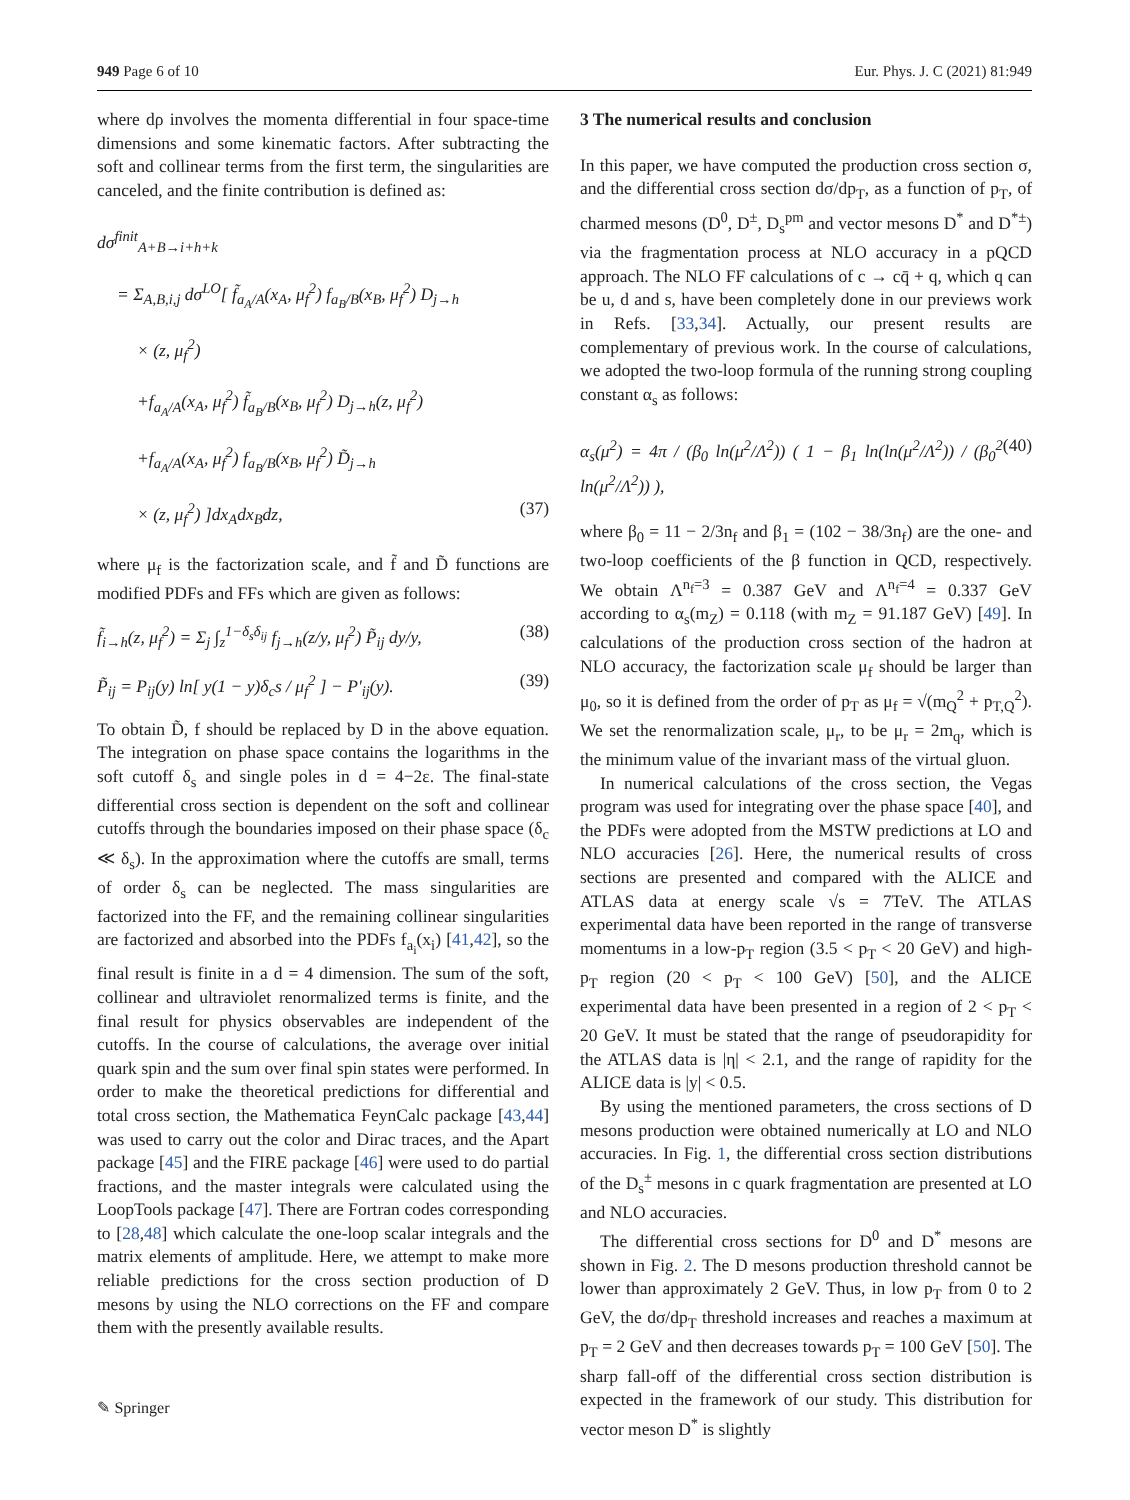949 Page 6 of 10 Eur. Phys. J. C (2021) 81:949
where dρ involves the momenta differential in four space-time dimensions and some kinematic factors. After subtracting the soft and collinear terms from the first term, the singularities are canceled, and the finite contribution is defined as:
dσ<sup>finit</sup><sub>A+B→i+h+k</sub>
= Σ<sub>A,B,i,j</sub> dσ<sup>LO</sup>[ f̃<sub>a<sub>A</sub>/A</sub>(x<sub>A</sub>, μ<sub>f</sub><sup>2</sup>) f<sub>a<sub>B</sub>/B</sub>(x<sub>B</sub>, μ<sub>f</sub><sup>2</sup>) D<sub>j→h</sub>
× (z, μ<sub>f</sub><sup>2</sup>)
+f<sub>a<sub>A</sub>/A</sub>(x<sub>A</sub>, μ<sub>f</sub><sup>2</sup>) f̃<sub>a<sub>B</sub>/B</sub>(x<sub>B</sub>, μ<sub>f</sub><sup>2</sup>) D<sub>j→h</sub>(z, μ<sub>f</sub><sup>2</sup>)
+f<sub>a<sub>A</sub>/A</sub>(x<sub>A</sub>, μ<sub>f</sub><sup>2</sup>) f<sub>a<sub>B</sub>/B</sub>(x<sub>B</sub>, μ<sub>f</sub><sup>2</sup>) D̃<sub>j→h</sub>
× (z, μ<sub>f</sub><sup>2</sup>) ]dx<sub>A</sub>dx<sub>B</sub>dz, (37)
where μ<sub>f</sub> is the factorization scale, and f̃ and D̃ functions are modified PDFs and FFs which are given as follows:
f̃<sub>i→h</sub>(z, μ<sub>f</sub><sup>2</sup>) = Σ<sub>j</sub> ∫<sub>z</sub><sup>1−δ<sub>s</sub>δ<sub>ij</sub></sup> f<sub>j→h</sub>(z/y, μ<sub>f</sub><sup>2</sup>) P̃<sub>ij</sub> dy/y, (38)
P̃<sub>ij</sub> = P<sub>ij</sub>(y) ln[ y(1 − y)δ<sub>c</sub>s / μ<sub>f</sub><sup>2</sup> ] − P′<sub>ij</sub>(y). (39)
To obtain D̃, f should be replaced by D in the above equation. The integration on phase space contains the logarithms in the soft cutoff δ<sub>s</sub> and single poles in d = 4−2ε. The final-state differential cross section is dependent on the soft and collinear cutoffs through the boundaries imposed on their phase space (δ<sub>c</sub> ≪ δ<sub>s</sub>). In the approximation where the cutoffs are small, terms of order δ<sub>s</sub> can be neglected. The mass singularities are factorized into the FF, and the remaining collinear singularities are factorized and absorbed into the PDFs f<sub>a<sub>i</sub></sub>(x<sub>i</sub>) [41,42], so the final result is finite in a d = 4 dimension. The sum of the soft, collinear and ultraviolet renormalized terms is finite, and the final result for physics observables are independent of the cutoffs. In the course of calculations, the average over initial quark spin and the sum over final spin states were performed. In order to make the theoretical predictions for differential and total cross section, the Mathematica FeynCalc package [43,44] was used to carry out the color and Dirac traces, and the Apart package [45] and the FIRE package [46] were used to do partial fractions, and the master integrals were calculated using the LoopTools package [47]. There are Fortran codes corresponding to [28,48] which calculate the one-loop scalar integrals and the matrix elements of amplitude. Here, we attempt to make more reliable predictions for the cross section production of D mesons by using the NLO corrections on the FF and compare them with the presently available results.
3 The numerical results and conclusion
In this paper, we have computed the production cross section σ, and the differential cross section dσ/dp<sub>T</sub>, as a function of p<sub>T</sub>, of charmed mesons (D<sup>0</sup>, D<sup>±</sup>, D<sub>s</sub><sup>pm</sup> and vector mesons D<sup>*</sup> and D<sup>*±</sup>) via the fragmentation process at NLO accuracy in a pQCD approach. The NLO FF calculations of c → cq̄ + q, which q can be u, d and s, have been completely done in our previews work in Refs. [33,34]. Actually, our present results are complementary of previous work. In the course of calculations, we adopted the two-loop formula of the running strong coupling constant α<sub>s</sub> as follows:
α<sub>s</sub>(μ<sup>2</sup>) = 4π / (β<sub>0</sub> ln(μ<sup>2</sup>/Λ<sup>2</sup>)) ( 1 − β<sub>1</sub> ln(ln(μ<sup>2</sup>/Λ<sup>2</sup>)) / (β<sub>0</sub><sup>2</sup> ln(μ<sup>2</sup>/Λ<sup>2</sup>)) ), (40)
where β<sub>0</sub> = 11 − 2/3n<sub>f</sub> and β<sub>1</sub> = (102 − 38/3n<sub>f</sub>) are the one- and two-loop coefficients of the β function in QCD, respectively. We obtain Λ<sup>n<sub>f</sub>=3</sup> = 0.387 GeV and Λ<sup>n<sub>f</sub>=4</sup> = 0.337 GeV according to α<sub>s</sub>(m<sub>Z</sub>) = 0.118 (with m<sub>Z</sub> = 91.187 GeV) [49]. In calculations of the production cross section of the hadron at NLO accuracy, the factorization scale μ<sub>f</sub> should be larger than μ<sub>0</sub>, so it is defined from the order of p<sub>T</sub> as μ<sub>f</sub> = √(m<sub>Q</sub><sup>2</sup> + p<sub>T,Q</sub><sup>2</sup>). We set the renormalization scale, μ<sub>r</sub>, to be μ<sub>r</sub> = 2m<sub>q</sub>, which is the minimum value of the invariant mass of the virtual gluon.
In numerical calculations of the cross section, the Vegas program was used for integrating over the phase space [40], and the PDFs were adopted from the MSTW predictions at LO and NLO accuracies [26]. Here, the numerical results of cross sections are presented and compared with the ALICE and ATLAS data at energy scale √s = 7TeV. The ATLAS experimental data have been reported in the range of transverse momentums in a low-p<sub>T</sub> region (3.5 < p<sub>T</sub> < 20 GeV) and high-p<sub>T</sub> region (20 < p<sub>T</sub> < 100 GeV) [50], and the ALICE experimental data have been presented in a region of 2 < p<sub>T</sub> < 20 GeV. It must be stated that the range of pseudorapidity for the ATLAS data is |η| < 2.1, and the range of rapidity for the ALICE data is |y| < 0.5.
By using the mentioned parameters, the cross sections of D mesons production were obtained numerically at LO and NLO accuracies. In Fig. 1, the differential cross section distributions of the D<sub>s</sub><sup>±</sup> mesons in c quark fragmentation are presented at LO and NLO accuracies.
The differential cross sections for D<sup>0</sup> and D<sup>*</sup> mesons are shown in Fig. 2. The D mesons production threshold cannot be lower than approximately 2 GeV. Thus, in low p<sub>T</sub> from 0 to 2 GeV, the dσ/dp<sub>T</sub> threshold increases and reaches a maximum at p<sub>T</sub> = 2 GeV and then decreases towards p<sub>T</sub> = 100 GeV [50]. The sharp fall-off of the differential cross section distribution is expected in the framework of our study. This distribution for vector meson D<sup>*</sup> is slightly
✎ Springer